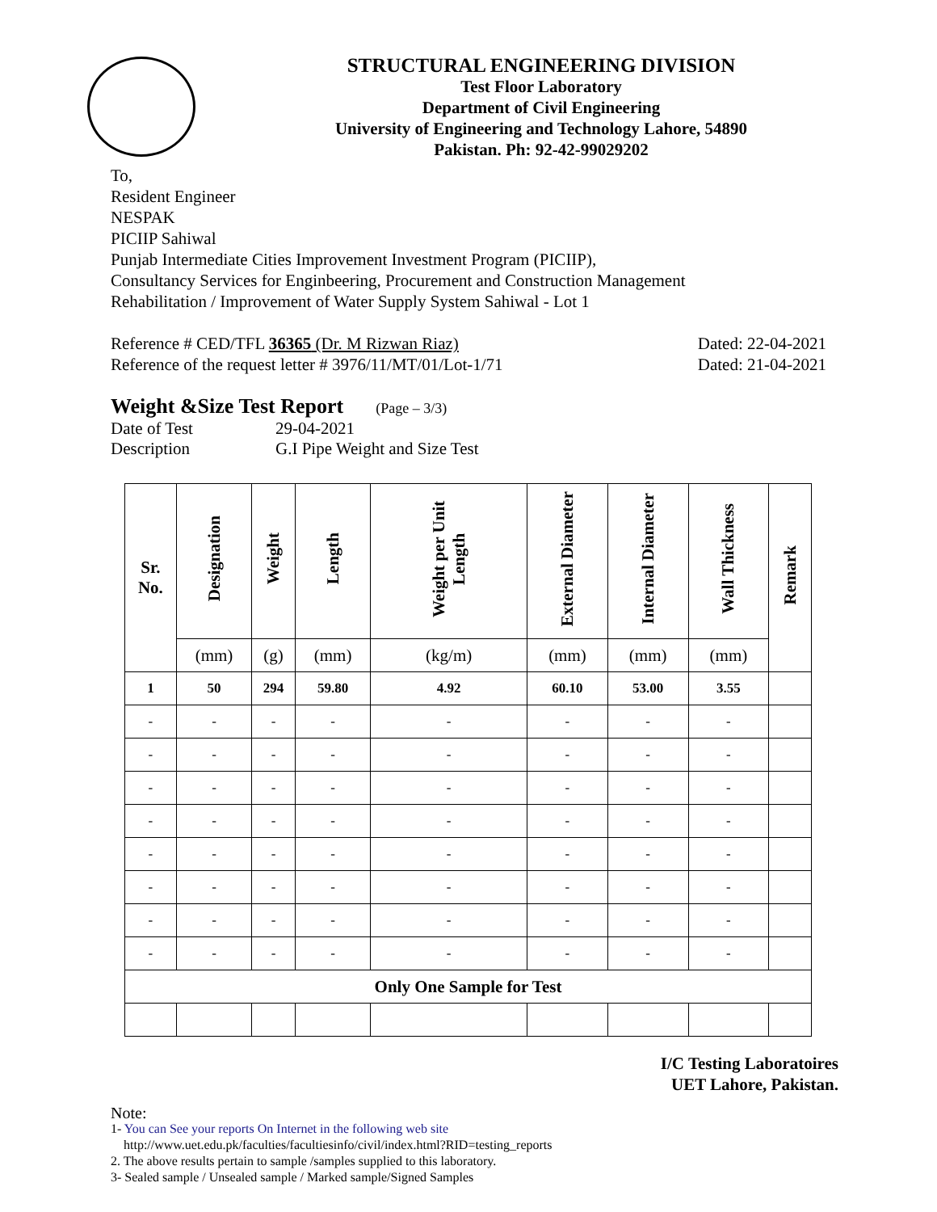STRUCTURAL ENGINEERING DIVISION
Test Floor Laboratory
Department of Civil Engineering
University of Engineering and Technology Lahore, 54890
Pakistan. Ph: 92-42-99029202
To,
Resident Engineer
NESPAK
PICIIP Sahiwal
Punjab Intermediate Cities Improvement Investment Program (PICIIP),
Consultancy Services for Enginbeering, Procurement and Construction Management
Rehabilitation / Improvement of Water Supply System Sahiwal - Lot 1
Reference # CED/TFL 36365 (Dr. M Rizwan Riaz)
Reference of the request letter # 3976/11/MT/01/Lot-1/71
Dated: 22-04-2021
Dated: 21-04-2021
Weight &Size Test Report
(Page – 3/3)
| Date of Test | 29-04-2021 |
| Description | G.I Pipe Weight and Size Test |
| Sr. No. | Designation | Weight | Length | Weight per Unit Length | External Diameter | Internal Diameter | Wall Thickness | Remark |
| --- | --- | --- | --- | --- | --- | --- | --- | --- |
| | (mm) | (g) | (mm) | (kg/m) | (mm) | (mm) | (mm) | |
| 1 | 50 | 294 | 59.80 | 4.92 | 60.10 | 53.00 | 3.55 | |
| - | - | - | - | - | - | - | - | |
| - | - | - | - | - | - | - | - | |
| - | - | - | - | - | - | - | - | |
| - | - | - | - | - | - | - | - | |
| - | - | - | - | - | - | - | - | |
| - | - | - | - | - | - | - | - | |
| - | - | - | - | - | - | - | - | |
| - | - | - | - | - | - | - | - | |
| Only One Sample for Test | | | | | | | | |
I/C Testing Laboratoires
UET Lahore, Pakistan.
Note:
1- You can See your reports On Internet in the following web site
http://www.uet.edu.pk/faculties/facultiesinfo/civil/index.html?RID=testing_reports
2. The above results pertain to sample /samples supplied to this laboratory.
3- Sealed sample / Unsealed sample / Marked sample/Signed Samples